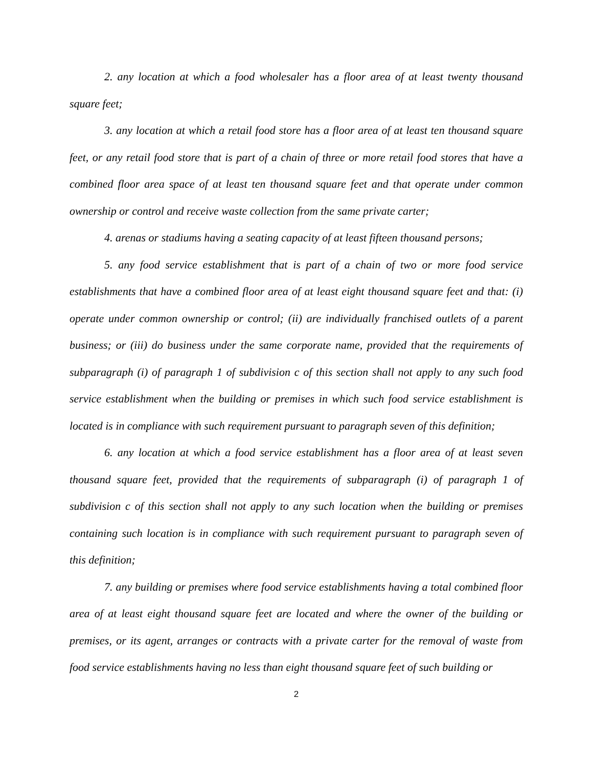2. any location at which a food wholesaler has a floor area of at least twenty thousand square feet;
3. any location at which a retail food store has a floor area of at least ten thousand square feet, or any retail food store that is part of a chain of three or more retail food stores that have a combined floor area space of at least ten thousand square feet and that operate under common ownership or control and receive waste collection from the same private carter;
4. arenas or stadiums having a seating capacity of at least fifteen thousand persons;
5. any food service establishment that is part of a chain of two or more food service establishments that have a combined floor area of at least eight thousand square feet and that: (i) operate under common ownership or control; (ii) are individually franchised outlets of a parent business; or (iii) do business under the same corporate name, provided that the requirements of subparagraph (i) of paragraph 1 of subdivision c of this section shall not apply to any such food service establishment when the building or premises in which such food service establishment is located is in compliance with such requirement pursuant to paragraph seven of this definition;
6. any location at which a food service establishment has a floor area of at least seven thousand square feet, provided that the requirements of subparagraph (i) of paragraph 1 of subdivision c of this section shall not apply to any such location when the building or premises containing such location is in compliance with such requirement pursuant to paragraph seven of this definition;
7. any building or premises where food service establishments having a total combined floor area of at least eight thousand square feet are located and where the owner of the building or premises, or its agent, arranges or contracts with a private carter for the removal of waste from food service establishments having no less than eight thousand square feet of such building or
2